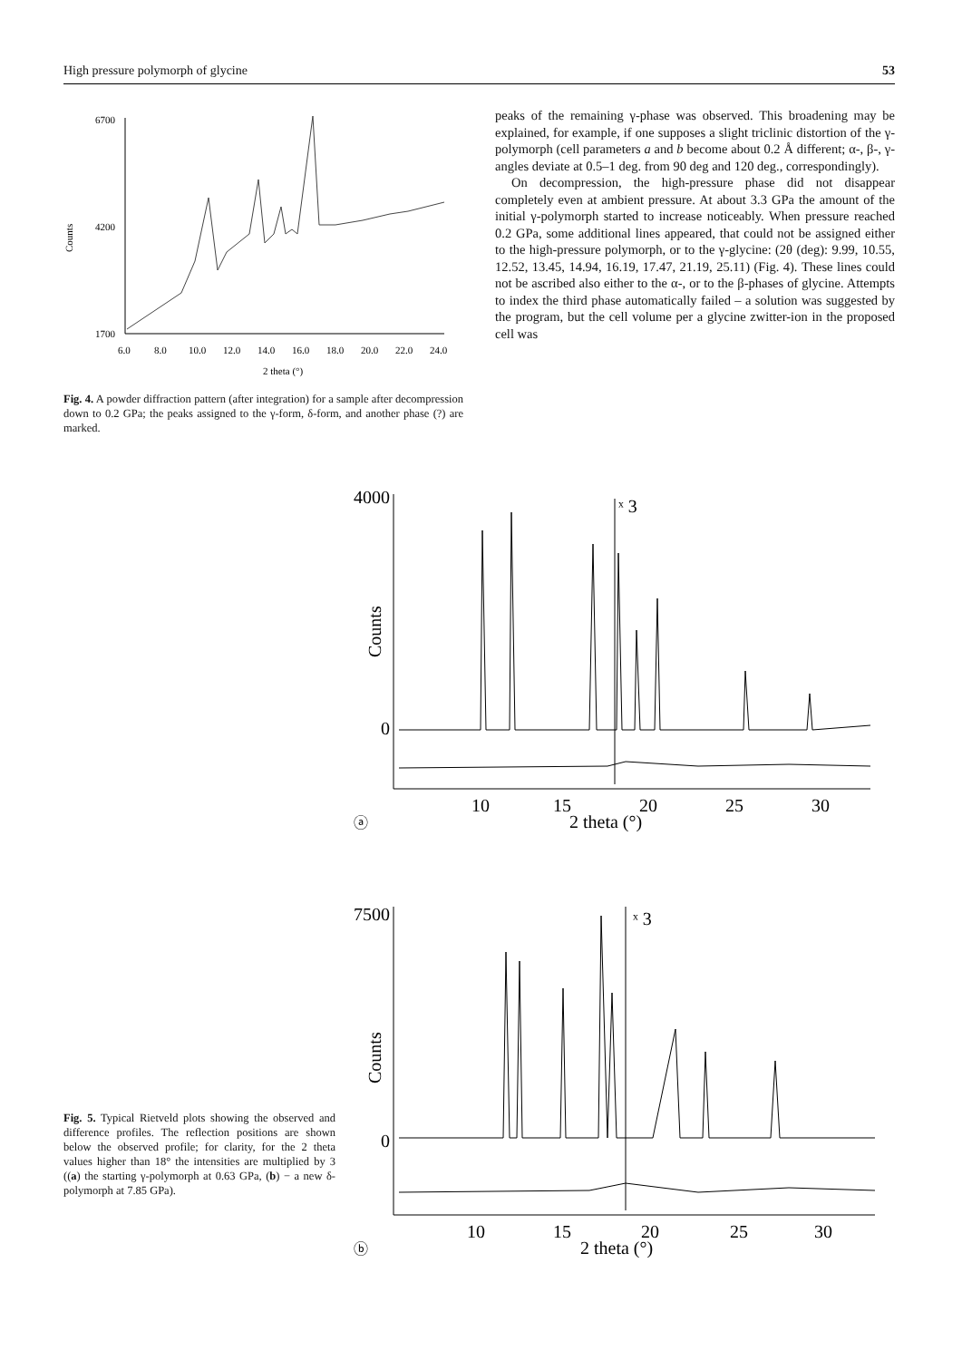High pressure polymorph of glycine 53
Counts
6700
4200
1700
6.0
8.0
10.0
12.0
14.0
16.0
18.0
20.0
22.0
24.0
2 theta (°)
Fig. 4. A powder diffraction pattern (after integration) for a sample after decompression down to 0.2 GPa; the peaks assigned to the γ-form, δ-form, and another phase (?) are marked.
peaks of the remaining γ-phase was observed. This broadening may be explained, for example, if one supposes a slight triclinic distortion of the γ-polymorph (cell parameters a and b become about 0.2 Å different; α-, β-, γ-angles deviate at 0.5–1 deg. from 90 deg and 120 deg., correspondingly).
On decompression, the high-pressure phase did not disappear completely even at ambient pressure. At about 3.3 GPa the amount of the initial γ-polymorph started to increase noticeably. When pressure reached 0.2 GPa, some additional lines appeared, that could not be assigned either to the high-pressure polymorph, or to the γ-glycine: (2θ (deg): 9.99, 10.55, 12.52, 13.45, 14.94, 16.19, 17.47, 21.19, 25.11) (Fig. 4). These lines could not be ascribed also either to the α-, or to the β-phases of glycine. Attempts to index the third phase automatically failed – a solution was suggested by the program, but the cell volume per a glycine zwitter-ion in the proposed cell was
Fig. 5. Typical Rietveld plots showing the observed and difference profiles. The reflection positions are shown below the observed profile; for clarity, for the 2 theta values higher than 18° the intensities are multiplied by 3 ((a) the starting γ-polymorph at 0.63 GPa, (b) − a new δ-polymorph at 7.85 GPa).
4000
0
Counts
ˣ 3
10
15
20
25
30
2 theta (°)
ⓐ
7500
0
Counts
ˣ 3
10
15
20
25
30
2 theta (°)
ⓑ